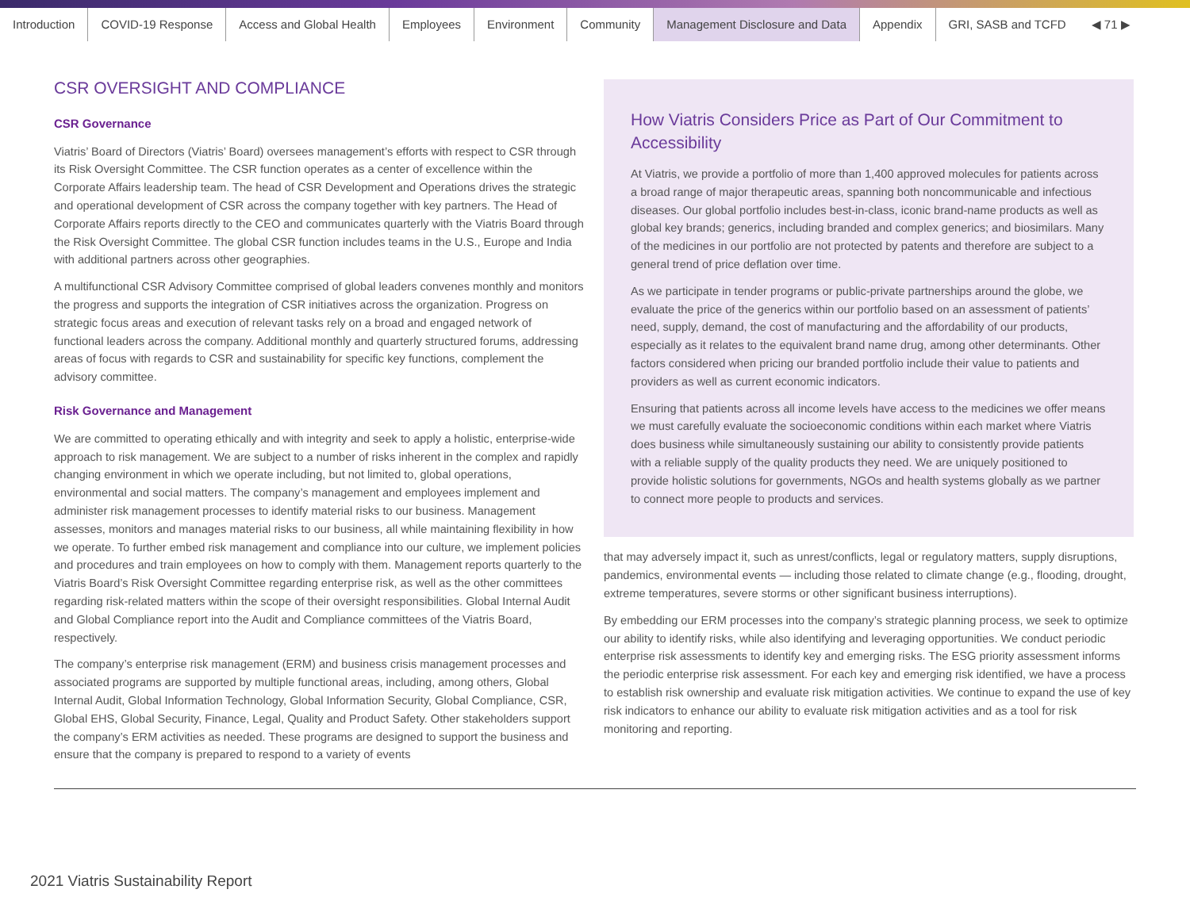Introduction COVID-19 Response Access and Global Health Employees Environment Community Management Disclosure and Data Appendix GRI, SASB and TCFD ◀ 71 ▶
CSR OVERSIGHT AND COMPLIANCE
CSR Governance
Viatris’ Board of Directors (Viatris’ Board) oversees management’s efforts with respect to CSR through its Risk Oversight Committee. The CSR function operates as a center of excellence within the Corporate Affairs leadership team. The head of CSR Development and Operations drives the strategic and operational development of CSR across the company together with key partners. The Head of Corporate Affairs reports directly to the CEO and communicates quarterly with the Viatris Board through the Risk Oversight Committee. The global CSR function includes teams in the U.S., Europe and India with additional partners across other geographies.
A multifunctional CSR Advisory Committee comprised of global leaders convenes monthly and monitors the progress and supports the integration of CSR initiatives across the organization. Progress on strategic focus areas and execution of relevant tasks rely on a broad and engaged network of functional leaders across the company. Additional monthly and quarterly structured forums, addressing areas of focus with regards to CSR and sustainability for specific key functions, complement the advisory committee.
Risk Governance and Management
We are committed to operating ethically and with integrity and seek to apply a holistic, enterprise-wide approach to risk management. We are subject to a number of risks inherent in the complex and rapidly changing environment in which we operate including, but not limited to, global operations, environmental and social matters. The company’s management and employees implement and administer risk management processes to identify material risks to our business. Management assesses, monitors and manages material risks to our business, all while maintaining flexibility in how we operate. To further embed risk management and compliance into our culture, we implement policies and procedures and train employees on how to comply with them. Management reports quarterly to the Viatris Board’s Risk Oversight Committee regarding enterprise risk, as well as the other committees regarding risk-related matters within the scope of their oversight responsibilities. Global Internal Audit and Global Compliance report into the Audit and Compliance committees of the Viatris Board, respectively.
The company’s enterprise risk management (ERM) and business crisis management processes and associated programs are supported by multiple functional areas, including, among others, Global Internal Audit, Global Information Technology, Global Information Security, Global Compliance, CSR, Global EHS, Global Security, Finance, Legal, Quality and Product Safety. Other stakeholders support the company’s ERM activities as needed. These programs are designed to support the business and ensure that the company is prepared to respond to a variety of events
How Viatris Considers Price as Part of Our Commitment to Accessibility
At Viatris, we provide a portfolio of more than 1,400 approved molecules for patients across a broad range of major therapeutic areas, spanning both noncommunicable and infectious diseases. Our global portfolio includes best-in-class, iconic brand-name products as well as global key brands; generics, including branded and complex generics; and biosimilars. Many of the medicines in our portfolio are not protected by patents and therefore are subject to a general trend of price deflation over time.
As we participate in tender programs or public-private partnerships around the globe, we evaluate the price of the generics within our portfolio based on an assessment of patients’ need, supply, demand, the cost of manufacturing and the affordability of our products, especially as it relates to the equivalent brand name drug, among other determinants. Other factors considered when pricing our branded portfolio include their value to patients and providers as well as current economic indicators.
Ensuring that patients across all income levels have access to the medicines we offer means we must carefully evaluate the socioeconomic conditions within each market where Viatris does business while simultaneously sustaining our ability to consistently provide patients with a reliable supply of the quality products they need. We are uniquely positioned to provide holistic solutions for governments, NGOs and health systems globally as we partner to connect more people to products and services.
that may adversely impact it, such as unrest/conflicts, legal or regulatory matters, supply disruptions, pandemics, environmental events — including those related to climate change (e.g., flooding, drought, extreme temperatures, severe storms or other significant business interruptions).
By embedding our ERM processes into the company’s strategic planning process, we seek to optimize our ability to identify risks, while also identifying and leveraging opportunities. We conduct periodic enterprise risk assessments to identify key and emerging risks. The ESG priority assessment informs the periodic enterprise risk assessment. For each key and emerging risk identified, we have a process to establish risk ownership and evaluate risk mitigation activities. We continue to expand the use of key risk indicators to enhance our ability to evaluate risk mitigation activities and as a tool for risk monitoring and reporting.
2021 Viatris Sustainability Report